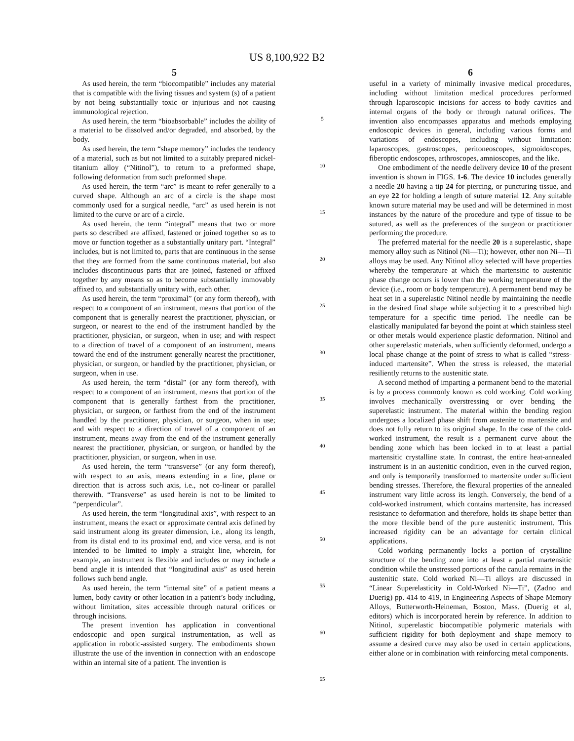US 8,100,922 B2
5
As used herein, the term “biocompatible” includes any material that is compatible with the living tissues and system (s) of a patient by not being substantially toxic or injurious and not causing immunological rejection.
As used herein, the term “bioabsorbable” includes the ability of a material to be dissolved and/or degraded, and absorbed, by the body.
As used herein, the term “shape memory” includes the tendency of a material, such as but not limited to a suitably prepared nickel-titanium alloy (“Nitinol”), to return to a preformed shape, following deformation from such preformed shape.
As used herein, the term “arc” is meant to refer generally to a curved shape. Although an arc of a circle is the shape most commonly used for a surgical needle, “arc” as used herein is not limited to the curve or arc of a circle.
As used herein, the term “integral” means that two or more parts so described are affixed, fastened or joined together so as to move or function together as a substantially unitary part. “Integral” includes, but is not limited to, parts that are continuous in the sense that they are formed from the same continuous material, but also includes discontinuous parts that are joined, fastened or affixed together by any means so as to become substantially immovably affixed to, and substantially unitary with, each other.
As used herein, the term “proximal” (or any form thereof), with respect to a component of an instrument, means that portion of the component that is generally nearest the practitioner, physician, or surgeon, or nearest to the end of the instrument handled by the practitioner, physician, or surgeon, when in use; and with respect to a direction of travel of a component of an instrument, means toward the end of the instrument generally nearest the practitioner, physician, or surgeon, or handled by the practitioner, physician, or surgeon, when in use.
As used herein, the term “distal” (or any form thereof), with respect to a component of an instrument, means that portion of the component that is generally farthest from the practitioner, physician, or surgeon, or farthest from the end of the instrument handled by the practitioner, physician, or surgeon, when in use; and with respect to a direction of travel of a component of an instrument, means away from the end of the instrument generally nearest the practitioner, physician, or surgeon, or handled by the practitioner, physician, or surgeon, when in use.
As used herein, the term “transverse” (or any form thereof), with respect to an axis, means extending in a line, plane or direction that is across such axis, i.e., not co-linear or parallel therewith. “Transverse” as used herein is not to be limited to “perpendicular”.
As used herein, the term “longitudinal axis”, with respect to an instrument, means the exact or approximate central axis defined by said instrument along its greater dimension, i.e., along its length, from its distal end to its proximal end, and vice versa, and is not intended to be limited to imply a straight line, wherein, for example, an instrument is flexible and includes or may include a bend angle it is intended that “longitudinal axis” as used herein follows such bend angle.
As used herein, the term “internal site” of a patient means a lumen, body cavity or other location in a patient’s body including, without limitation, sites accessible through natural orifices or through incisions.
The present invention has application in conventional endoscopic and open surgical instrumentation, as well as application in robotic-assisted surgery. The embodiments shown illustrate the use of the invention in connection with an endoscope within an internal site of a patient. The invention is
5
10
15
20
25
30
35
40
45
50
55
60
65
6
useful in a variety of minimally invasive medical procedures, including without limitation medical procedures performed through laparoscopic incisions for access to body cavities and internal organs of the body or through natural orifices. The invention also encompasses apparatus and methods employing endoscopic devices in general, including various forms and variations of endoscopes, including without limitation: laparoscopes, gastroscopes, peritoneoscopes, sigmoidoscopes, fiberoptic endoscopes, arthroscopes, amnioscopes, and the like.
One embodiment of the needle delivery device 10 of the present invention is shown in FIGS. 1-6. The device 10 includes generally a needle 20 having a tip 24 for piercing, or puncturing tissue, and an eye 22 for holding a length of suture material 12. Any suitable known suture material may be used and will be determined in most instances by the nature of the procedure and type of tissue to be sutured, as well as the preferences of the surgeon or practitioner performing the procedure.
The preferred material for the needle 20 is a superelastic, shape memory alloy such as Nitinol (Ni—Ti); however, other non Ni—Ti alloys may be used. Any Nitinol alloy selected will have properties whereby the temperature at which the martensitic to austenitic phase change occurs is lower than the working temperature of the device (i.e., room or body temperature). A permanent bend may be heat set in a superelastic Nitinol needle by maintaining the needle in the desired final shape while subjecting it to a prescribed high temperature for a specific time period. The needle can be elastically manipulated far beyond the point at which stainless steel or other metals would experience plastic deformation. Nitinol and other superelastic materials, when sufficiently deformed, undergo a local phase change at the point of stress to what is called “stress-induced martensite”. When the stress is released, the material resiliently returns to the austenitic state.
A second method of imparting a permanent bend to the material is by a process commonly known as cold working. Cold working involves mechanically overstressing or over bending the superelastic instrument. The material within the bending region undergoes a localized phase shift from austenite to martensite and does not fully return to its original shape. In the case of the cold-worked instrument, the result is a permanent curve about the bending zone which has been locked in to at least a partial martensitic crystalline state. In contrast, the entire heat-annealed instrument is in an austenitic condition, even in the curved region, and only is temporarily transformed to martensite under sufficient bending stresses. Therefore, the flexural properties of the annealed instrument vary little across its length. Conversely, the bend of a cold-worked instrument, which contains martensite, has increased resistance to deformation and therefore, holds its shape better than the more flexible bend of the pure austenitic instrument. This increased rigidity can be an advantage for certain clinical applications.
Cold working permanently locks a portion of crystalline structure of the bending zone into at least a partial martensitic condition while the unstressed portions of the canula remains in the austenitic state. Cold worked Ni—Ti alloys are discussed in “Linear Superelasticity in Cold-Worked Ni—Ti”, (Zadno and Duerig) pp. 414 to 419, in Engineering Aspects of Shape Memory Alloys, Butterworth-Heineman, Boston, Mass. (Duerig et al, editors) which is incorporated herein by reference. In addition to Nitinol, superelastic biocompatible polymeric materials with sufficient rigidity for both deployment and shape memory to assume a desired curve may also be used in certain applications, either alone or in combination with reinforcing metal components.